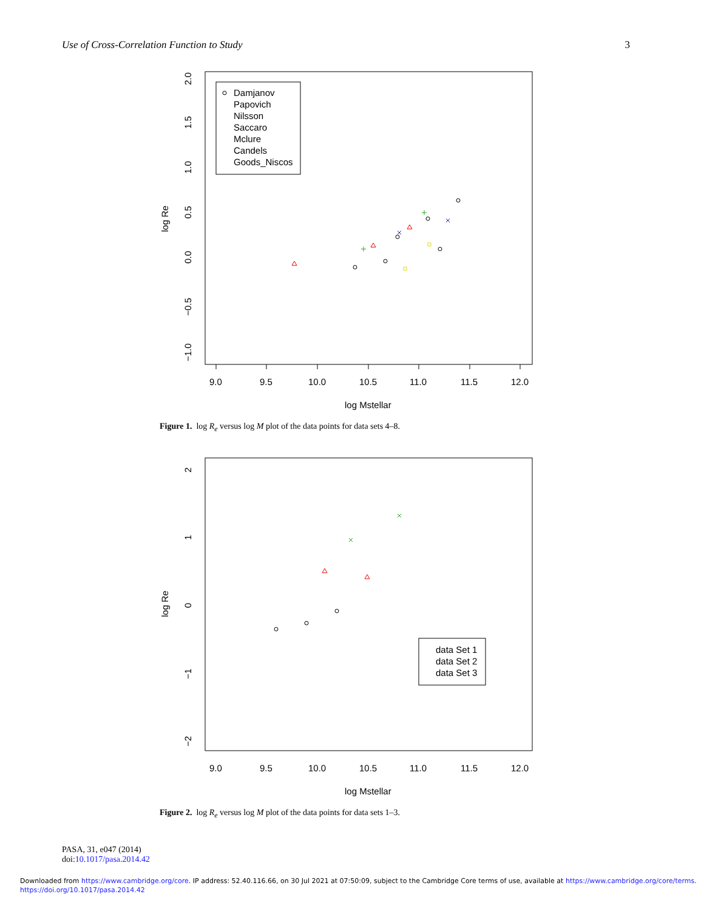Use of Cross-Correlation Function to Study 3
9.0
9.5
10.0
10.5
11.0
11.5
12.0
log Mstellar
2.0
1.5
1.0
0.5
0.0
−0.5
−1.0
log Re
Damjanov
Papovich
Nilsson
Saccaro
Mclure
Candels
Goods_Niscos
Figure 1. log R<sub>e</sub> versus log M plot of the data points for data sets 4–8.
9.0
9.5
10.0
10.5
11.0
11.5
12.0
log Mstellar
2
1
0
−1
−2
log Re
data Set 1
data Set 2
data Set 3
Figure 2. log R<sub>e</sub> versus log M plot of the data points for data sets 1–3.
PASA, 31, e047 (2014)
doi:10.1017/pasa.2014.42
Downloaded from https://www.cambridge.org/core. IP address: 52.40.116.66, on 30 Jul 2021 at 07:50:09, subject to the Cambridge Core terms of use, available at https://www.cambridge.org/core/terms.
https://doi.org/10.1017/pasa.2014.42